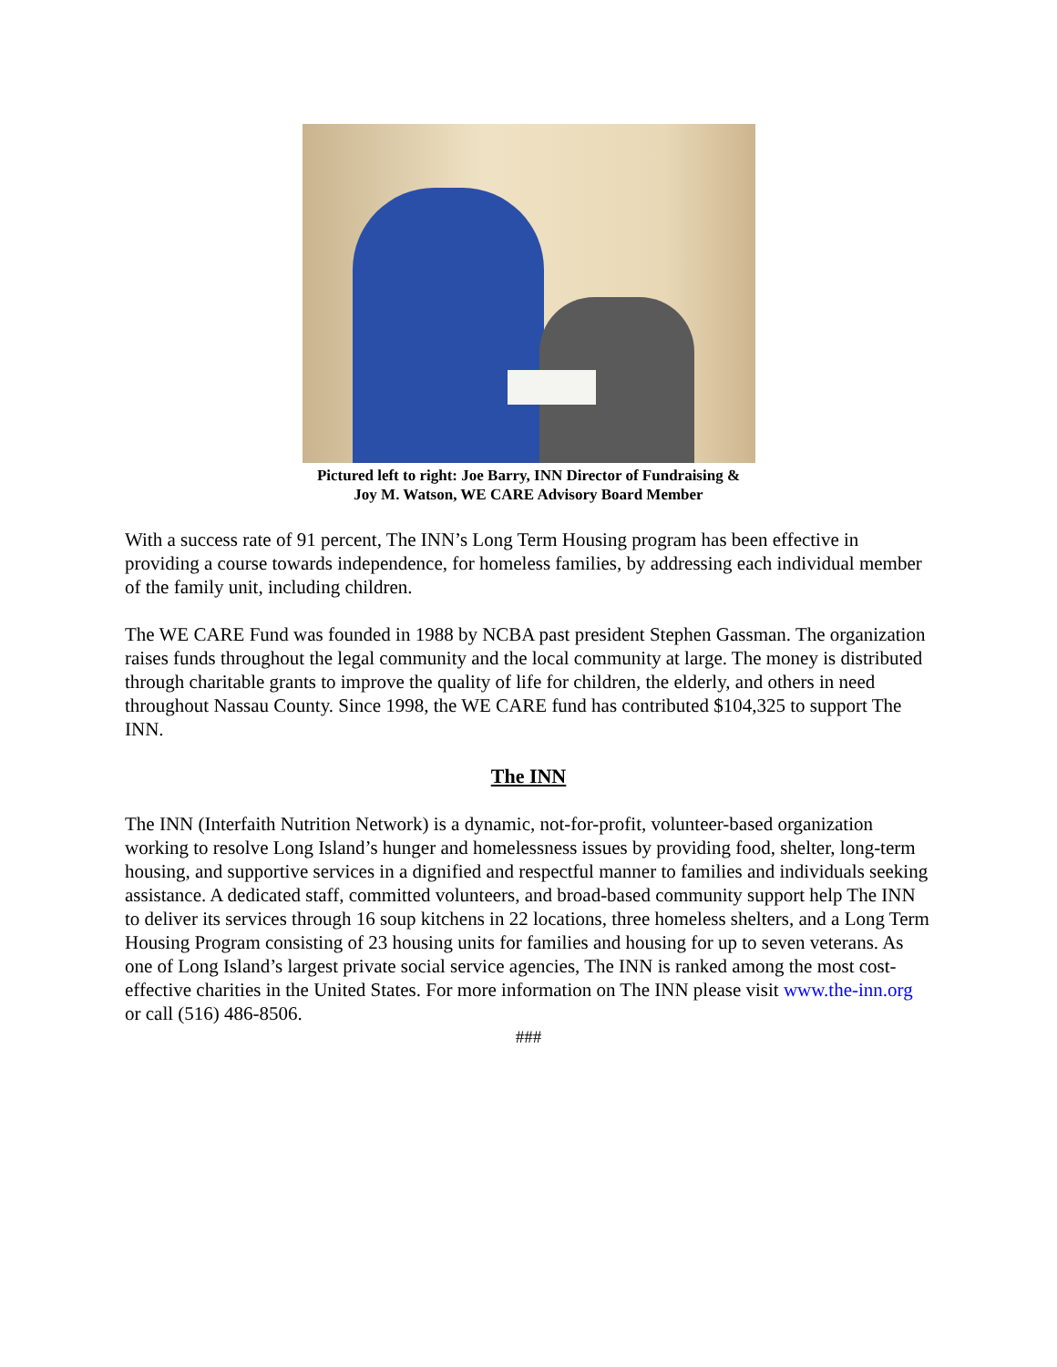Pictured left to right: Joe Barry, INN Director of Fundraising &
Joy M. Watson, WE CARE Advisory Board Member
With a success rate of 91 percent, The INN’s Long Term Housing program has been effective in providing a course towards independence, for homeless families, by addressing each individual member of the family unit, including children.
The WE CARE Fund was founded in 1988 by NCBA past president Stephen Gassman. The organization raises funds throughout the legal community and the local community at large. The money is distributed through charitable grants to improve the quality of life for children, the elderly, and others in need throughout Nassau County. Since 1998, the WE CARE fund has contributed $104,325 to support The INN.
The INN
The INN (Interfaith Nutrition Network) is a dynamic, not-for-profit, volunteer-based organization working to resolve Long Island’s hunger and homelessness issues by providing food, shelter, long-term housing, and supportive services in a dignified and respectful manner to families and individuals seeking assistance. A dedicated staff, committed volunteers, and broad-based community support help The INN to deliver its services through 16 soup kitchens in 22 locations, three homeless shelters, and a Long Term Housing Program consisting of 23 housing units for families and housing for up to seven veterans. As one of Long Island’s largest private social service agencies, The INN is ranked among the most cost-effective charities in the United States. For more information on The INN please visit www.the-inn.org or call (516) 486-8506.
###